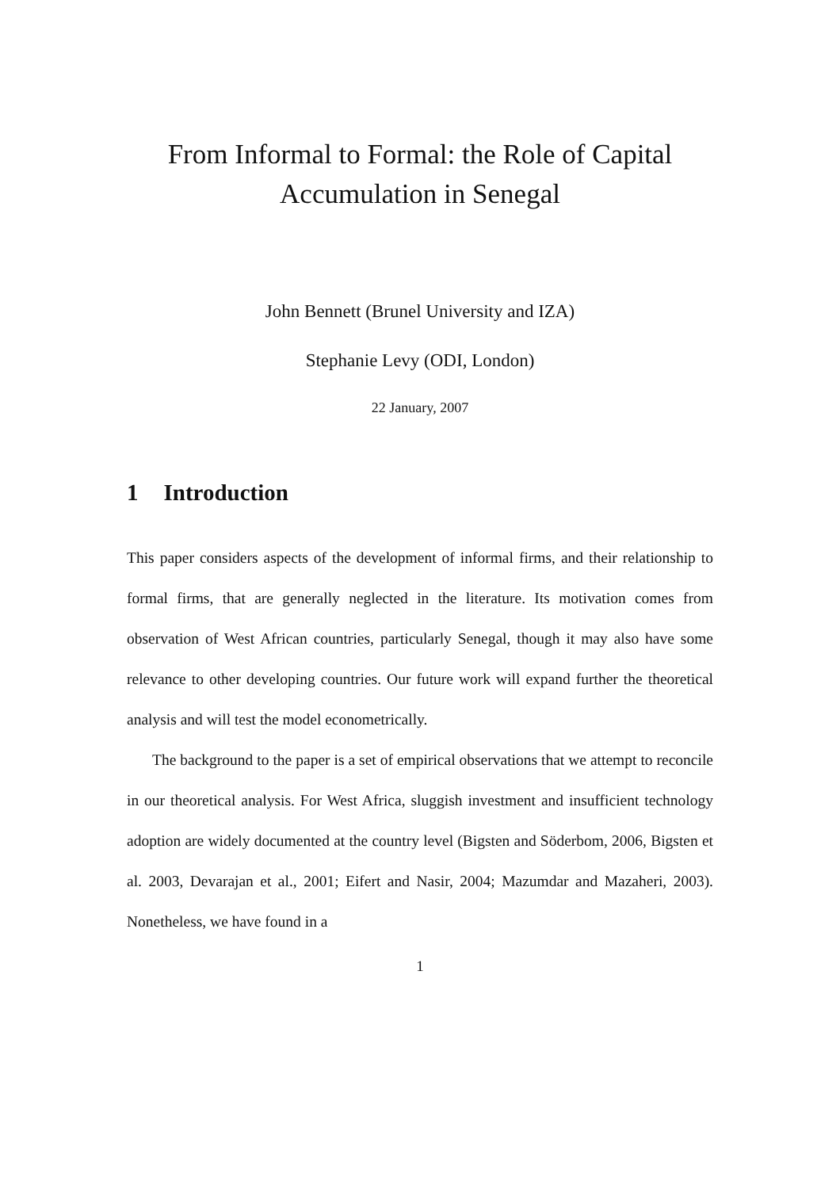From Informal to Formal: the Role of Capital
Accumulation in Senegal
John Bennett (Brunel University and IZA)
Stephanie Levy (ODI, London)
22 January, 2007
1 Introduction
This paper considers aspects of the development of informal firms, and their relationship to formal firms, that are generally neglected in the literature. Its motivation comes from observation of West African countries, particularly Senegal, though it may also have some relevance to other developing countries. Our future work will expand further the theoretical analysis and will test the model econometrically.
The background to the paper is a set of empirical observations that we attempt to reconcile in our theoretical analysis. For West Africa, sluggish investment and insufficient technology adoption are widely documented at the country level (Bigsten and Söderbom, 2006, Bigsten et al. 2003, Devarajan et al., 2001; Eifert and Nasir, 2004; Mazumdar and Mazaheri, 2003). Nonetheless, we have found in a
1